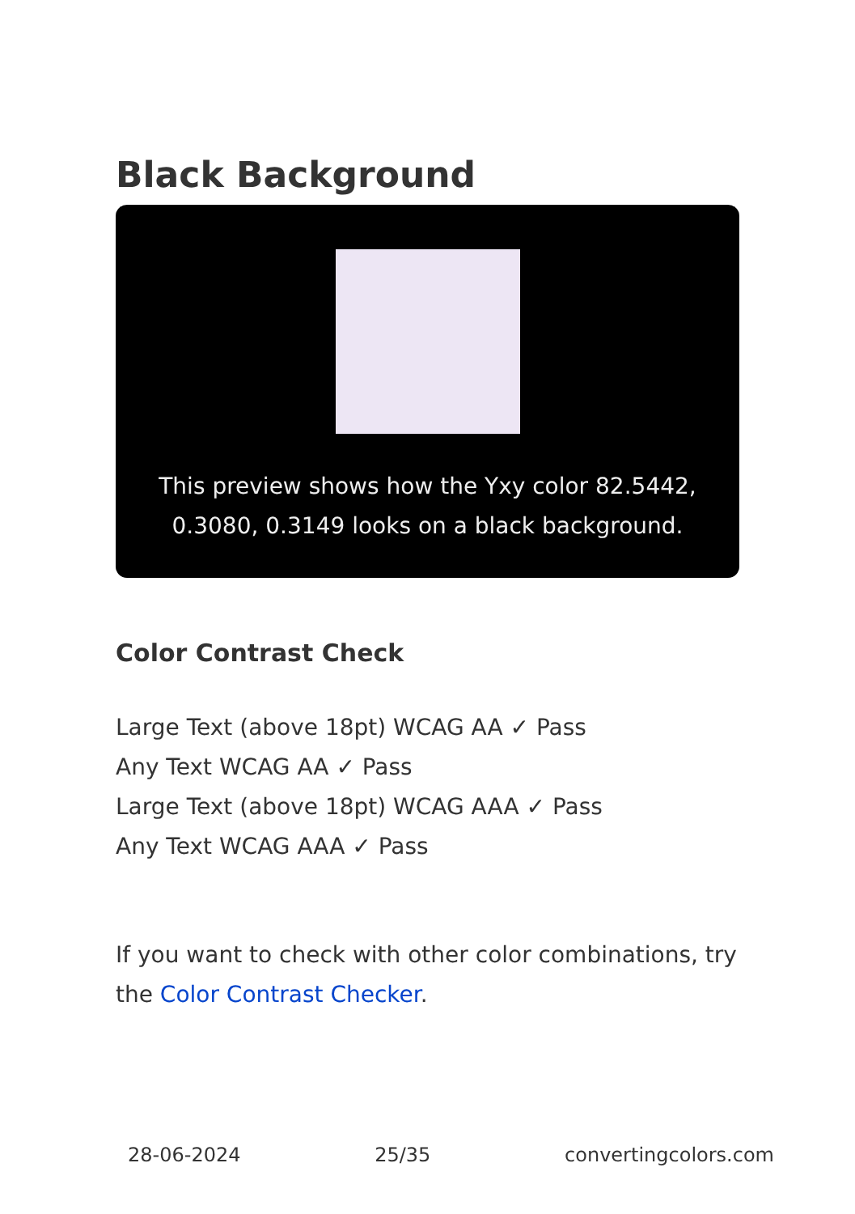Black Background
This preview shows how the Yxy color 82.5442, 0.3080, 0.3149 looks on a black background.
Color Contrast Check
Large Text (above 18pt) WCAG AA ✓ Pass
Any Text WCAG AA ✓ Pass
Large Text (above 18pt) WCAG AAA ✓ Pass
Any Text WCAG AAA ✓ Pass
If you want to check with other color combinations, try the Color Contrast Checker.
28-06-2024 25/35 convertingcolors.com